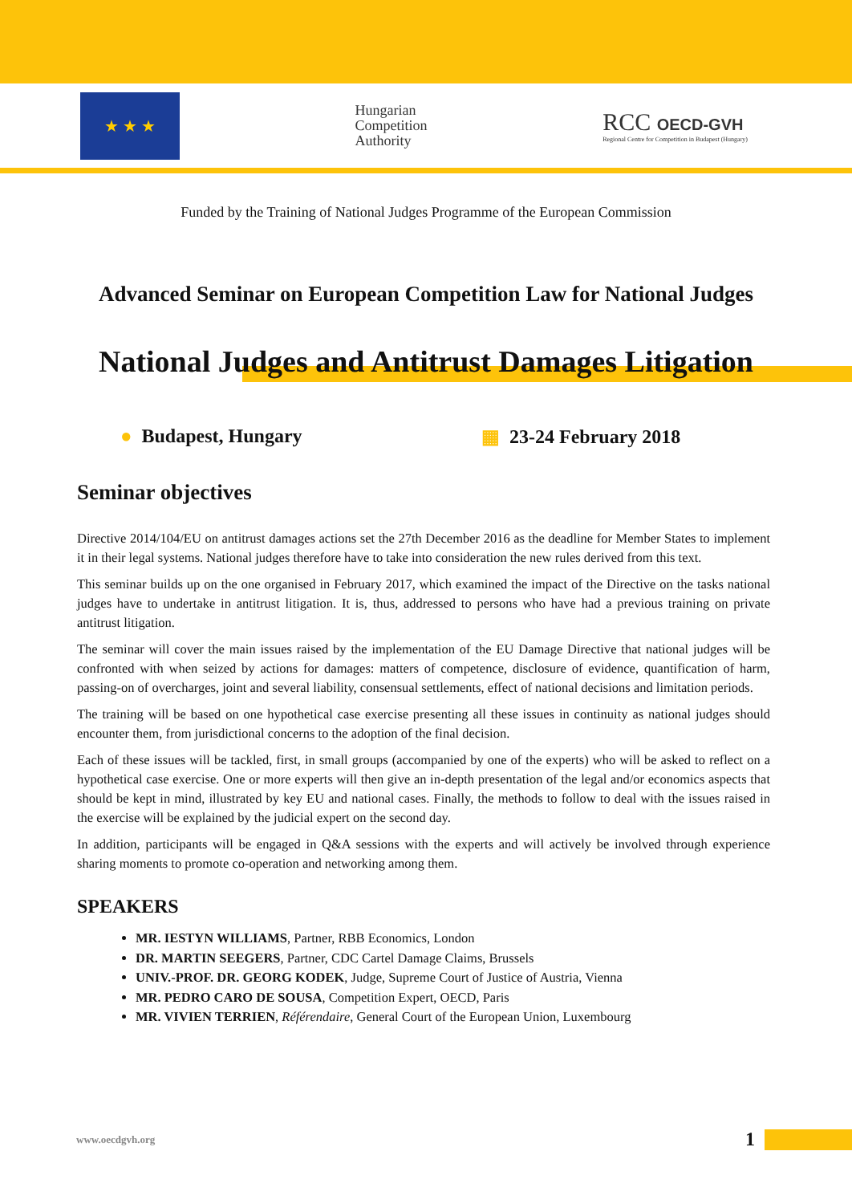★ ★ ★
Hungarian
Competition
Authority
RCC OECD-GVH
Regional Centre for Competition in Budapest (Hungary)
Funded by the Training of National Judges Programme of the European Commission
Advanced Seminar on European Competition Law for National Judges
National Judges and Antitrust Damages Litigation
● Budapest, Hungary ▦ 23-24 February 2018
Seminar objectives
Directive 2014/104/EU on antitrust damages actions set the 27th December 2016 as the deadline for Member States to implement it in their legal systems. National judges therefore have to take into consideration the new rules derived from this text.
This seminar builds up on the one organised in February 2017, which examined the impact of the Directive on the tasks national judges have to undertake in antitrust litigation. It is, thus, addressed to persons who have had a previous training on private antitrust litigation.
The seminar will cover the main issues raised by the implementation of the EU Damage Directive that national judges will be confronted with when seized by actions for damages: matters of competence, disclosure of evidence, quantification of harm, passing-on of overcharges, joint and several liability, consensual settlements, effect of national decisions and limitation periods.
The training will be based on one hypothetical case exercise presenting all these issues in continuity as national judges should encounter them, from jurisdictional concerns to the adoption of the final decision.
Each of these issues will be tackled, first, in small groups (accompanied by one of the experts) who will be asked to reflect on a hypothetical case exercise. One or more experts will then give an in-depth presentation of the legal and/or economics aspects that should be kept in mind, illustrated by key EU and national cases. Finally, the methods to follow to deal with the issues raised in the exercise will be explained by the judicial expert on the second day.
In addition, participants will be engaged in Q&A sessions with the experts and will actively be involved through experience sharing moments to promote co-operation and networking among them.
SPEAKERS
MR. IESTYN WILLIAMS, Partner, RBB Economics, London
DR. MARTIN SEEGERS, Partner, CDC Cartel Damage Claims, Brussels
UNIV.-PROF. DR. GEORG KODEK, Judge, Supreme Court of Justice of Austria, Vienna
MR. PEDRO CARO DE SOUSA, Competition Expert, OECD, Paris
MR. VIVIEN TERRIEN, Référendaire, General Court of the European Union, Luxembourg
www.oecdgvh.org 1